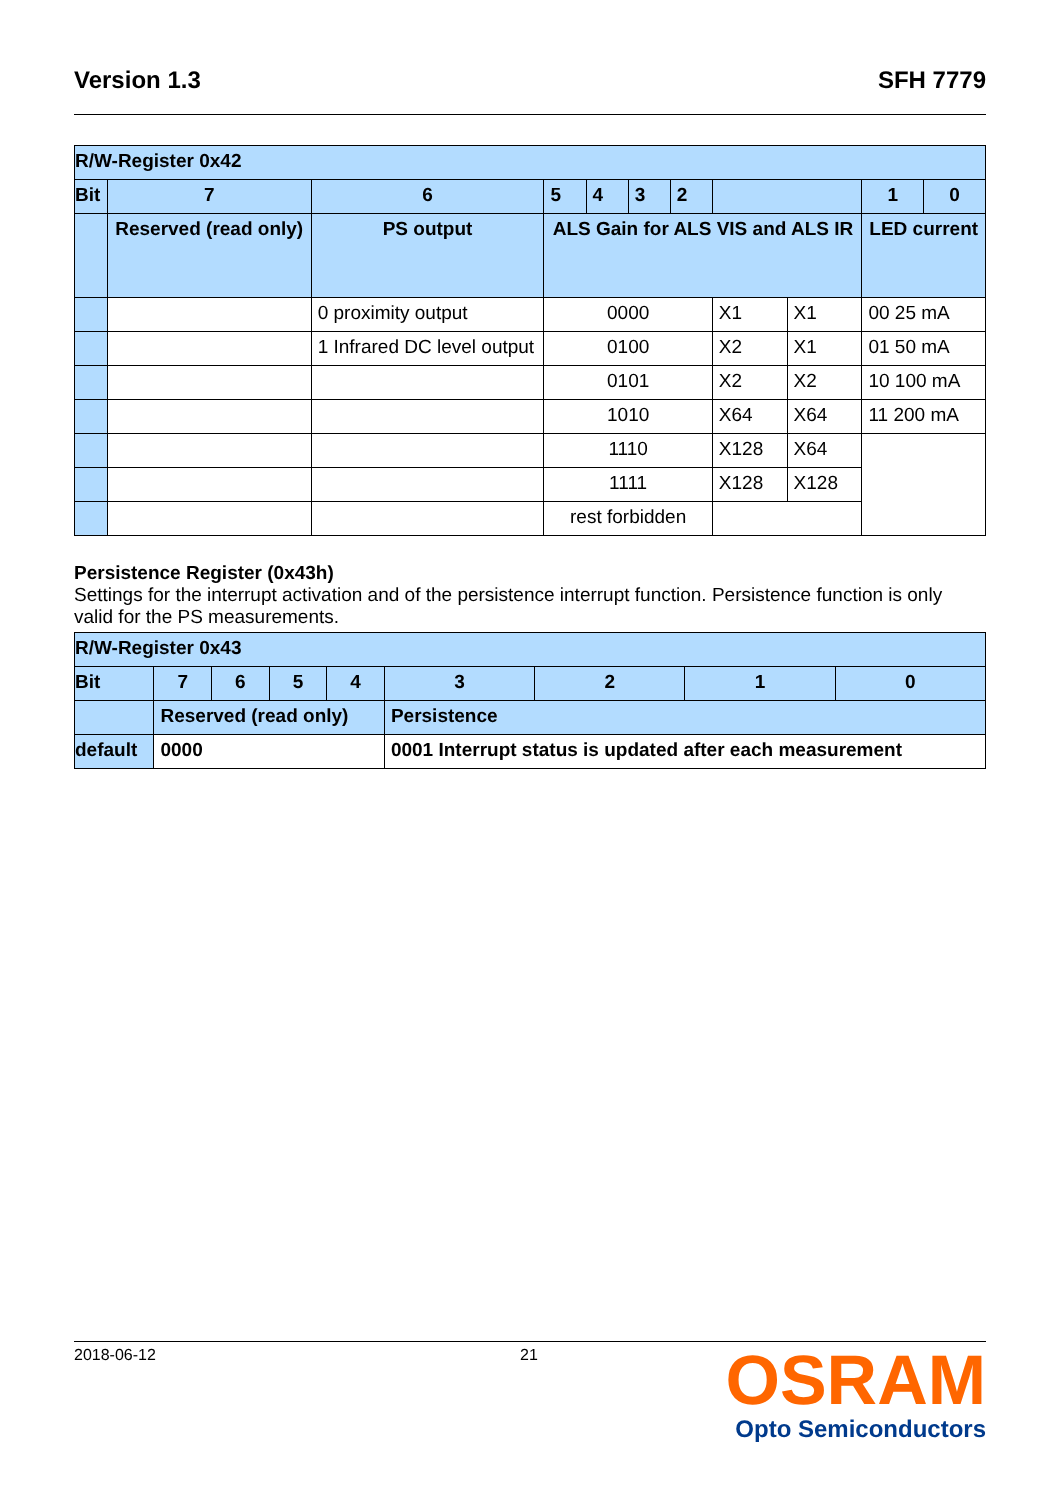Version 1.3 SFH 7779
| R/W-Register 0x42 | | | | | | | | | | |
| Bit | 7 | 6 | 5 | 4 | 3 | 2 | | | 1 | 0 |
| | Reserved (read only) | PS output | ALS Gain for ALS VIS and ALS IR | | | | | | LED current | |
| | | 0 proximity output | 0000 | | | | X1 | X1 | 00 25 mA | |
| | | 1 Infrared DC level output | 0100 | | | | X2 | X1 | 01 50 mA | |
| | | | 0101 | | | | X2 | X2 | 10 100 mA | |
| | | | 1010 | | | | X64 | X64 | 11 200 mA | |
| | | | 1110 | | | | X128 | X64 | | |
| | | | 1111 | | | | X128 | X128 | | |
| | | | rest forbidden | | | | | | | |
Persistence Register (0x43h)
Settings for the interrupt activation and of the persistence interrupt function. Persistence function is only valid for the PS measurements.
| R/W-Register 0x43 | | | | | | | | |
| Bit | 7 | 6 | 5 | 4 | 3 | 2 | 1 | 0 |
| | Reserved (read only) | | | | Persistence | | | |
| default | 0000 | | | | 0001 Interrupt status is updated after each measurement | | | |
2018-06-12 21
OSRAM
Opto Semiconductors